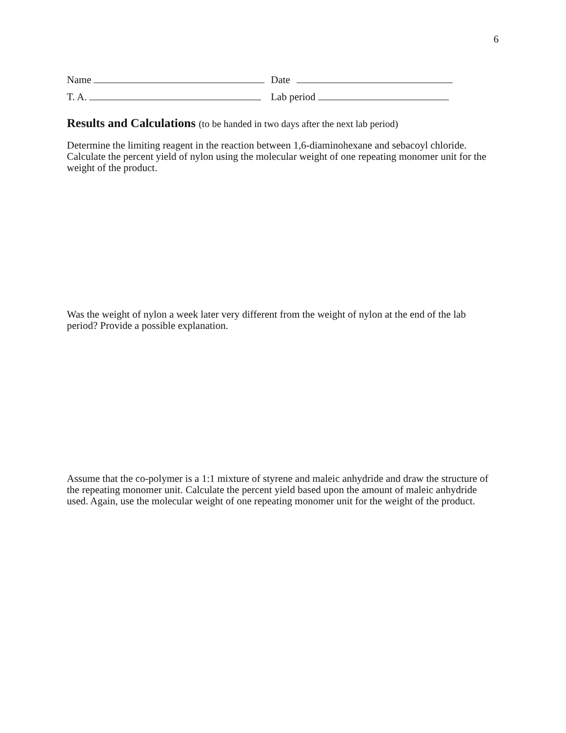6
Name Date
T. A. Lab period
Results and Calculations (to be handed in two days after the next lab period)
Determine the limiting reagent in the reaction between 1,6-diaminohexane and sebacoyl chloride. Calculate the percent yield of nylon using the molecular weight of one repeating monomer unit for the weight of the product.
Was the weight of nylon a week later very different from the weight of nylon at the end of the lab period? Provide a possible explanation.
Assume that the co-polymer is a 1:1 mixture of styrene and maleic anhydride and draw the structure of the repeating monomer unit. Calculate the percent yield based upon the amount of maleic anhydride used. Again, use the molecular weight of one repeating monomer unit for the weight of the product.